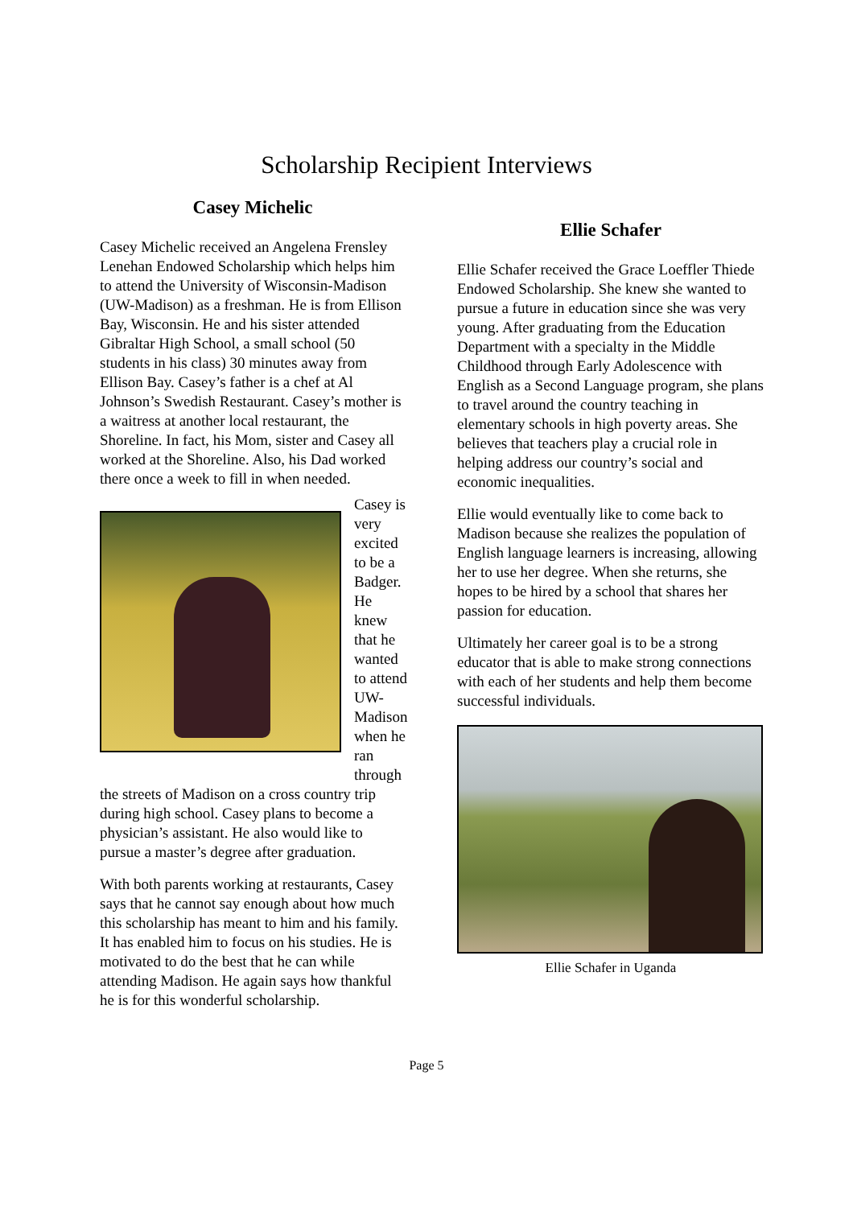Scholarship Recipient Interviews
Casey Michelic
Casey Michelic received an Angelena Frensley Lenehan Endowed Scholarship which helps him to attend the University of Wisconsin-Madison (UW-Madison) as a freshman. He is from Ellison Bay, Wisconsin. He and his sister attended Gibraltar High School, a small school (50 students in his class) 30 minutes away from Ellison Bay. Casey’s father is a chef at Al Johnson’s Swedish Restaurant. Casey’s mother is a waitress at another local restaurant, the Shoreline. In fact, his Mom, sister and Casey all worked at the Shoreline. Also, his Dad worked there once a week to fill in when needed.
Casey is very excited to be a Badger. He knew that he wanted to attend UW-Madison when he ran through
the streets of Madison on a cross country trip during high school. Casey plans to become a physician’s assistant. He also would like to pursue a master’s degree after graduation.
With both parents working at restaurants, Casey says that he cannot say enough about how much this scholarship has meant to him and his family. It has enabled him to focus on his studies. He is motivated to do the best that he can while attending Madison. He again says how thankful he is for this wonderful scholarship.
Ellie Schafer
Ellie Schafer received the Grace Loeffler Thiede Endowed Scholarship. She knew she wanted to pursue a future in education since she was very young. After graduating from the Education Department with a specialty in the Middle Childhood through Early Adolescence with English as a Second Language program, she plans to travel around the country teaching in elementary schools in high poverty areas. She believes that teachers play a crucial role in helping address our country’s social and economic inequalities.
Ellie would eventually like to come back to Madison because she realizes the population of English language learners is increasing, allowing her to use her degree. When she returns, she hopes to be hired by a school that shares her passion for education.
Ultimately her career goal is to be a strong educator that is able to make strong connections with each of her students and help them become successful individuals.
Ellie Schafer in Uganda
Page 5